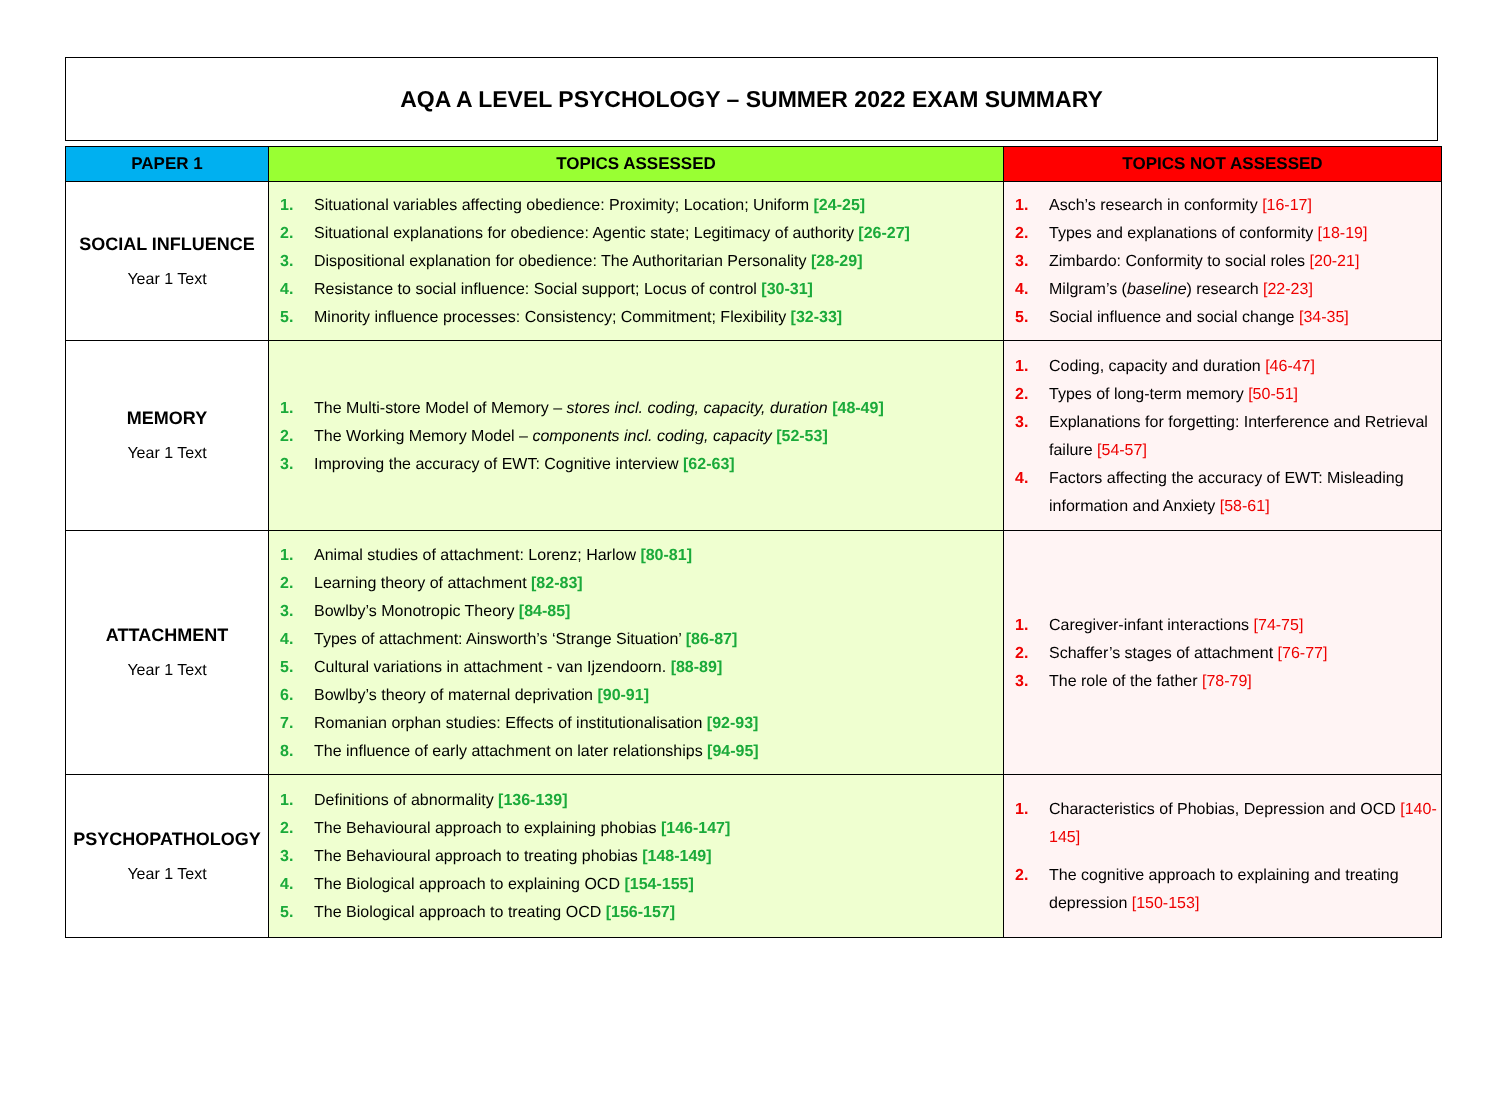AQA A LEVEL PSYCHOLOGY – SUMMER 2022 EXAM SUMMARY
| PAPER 1 | TOPICS ASSESSED | TOPICS NOT ASSESSED |
| --- | --- | --- |
| SOCIAL INFLUENCE Year 1 Text | 1. Situational variables affecting obedience: Proximity; Location; Uniform [24-25] 2. Situational explanations for obedience: Agentic state; Legitimacy of authority [26-27] 3. Dispositional explanation for obedience: The Authoritarian Personality [28-29] 4. Resistance to social influence: Social support; Locus of control [30-31] 5. Minority influence processes: Consistency; Commitment; Flexibility [32-33] | 1. Asch’s research in conformity [16-17] 2. Types and explanations of conformity [18-19] 3. Zimbardo: Conformity to social roles [20-21] 4. Milgram’s ( baseline ) research [22-23] 5. Social influence and social change [34-35] |
| MEMORY Year 1 Text | 1. The Multi-store Model of Memory – stores incl. coding, capacity, duration [48-49] 2. The Working Memory Model – components incl. coding, capacity [52-53] 3. Improving the accuracy of EWT: Cognitive interview [62-63] | 1. Coding, capacity and duration [46-47] 2. Types of long-term memory [50-51] 3. Explanations for forgetting: Interference and Retrieval failure [54-57] 4. Factors affecting the accuracy of EWT: Misleading information and Anxiety [58-61] |
| ATTACHMENT Year 1 Text | 1. Animal studies of attachment: Lorenz; Harlow [80-81] 2. Learning theory of attachment [82-83] 3. Bowlby’s Monotropic Theory [84-85] 4. Types of attachment: Ainsworth’s ‘Strange Situation’ [86-87] 5. Cultural variations in attachment - van Ijzendoorn. [88-89] 6. Bowlby’s theory of maternal deprivation [90-91] 7. Romanian orphan studies: Effects of institutionalisation [92-93] 8. The influence of early attachment on later relationships [94-95] | 1. Caregiver-infant interactions [74-75] 2. Schaffer’s stages of attachment [76-77] 3. The role of the father [78-79] |
| PSYCHOPATHOLOGY Year 1 Text | 1. Definitions of abnormality [136-139] 2. The Behavioural approach to explaining phobias [146-147] 3. The Behavioural approach to treating phobias [148-149] 4. The Biological approach to explaining OCD [154-155] 5. The Biological approach to treating OCD [156-157] | 1. Characteristics of Phobias, Depression and OCD [140-145] 2. The cognitive approach to explaining and treating depression [150-153] |